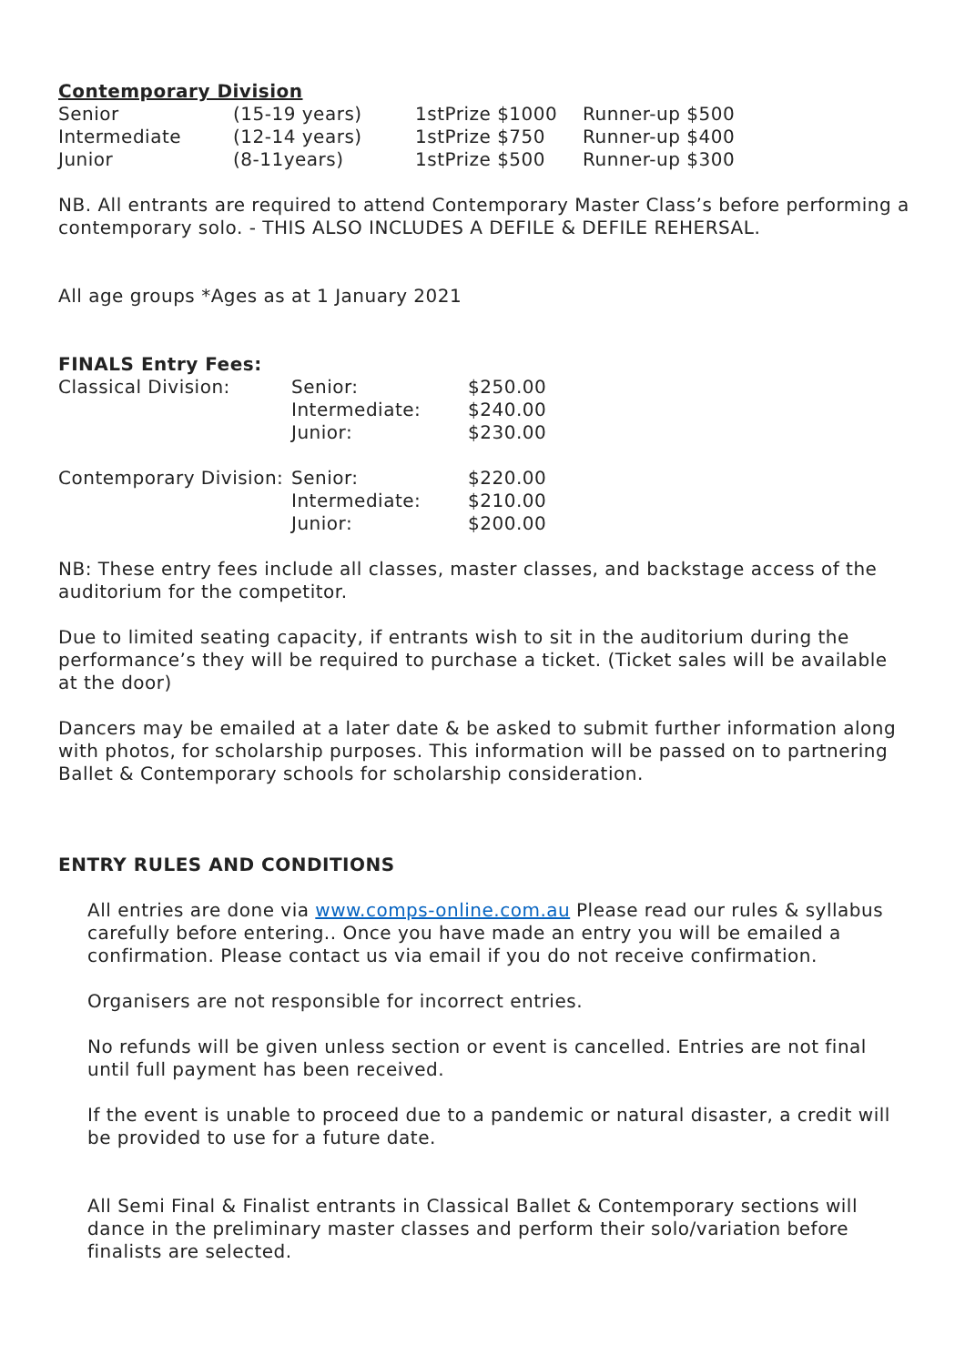Contemporary Division
| Senior | (15-19 years) | 1stPrize $1000 | Runner-up $500 |
| Intermediate | (12-14 years) | 1stPrize $750 | Runner-up $400 |
| Junior | (8-11years) | 1stPrize $500 | Runner-up $300 |
NB. All entrants are required to attend Contemporary Master Class’s before performing a contemporary solo. - THIS ALSO INCLUDES A DEFILE & DEFILE REHERSAL.
All age groups *Ages as at 1 January 2021
FINALS Entry Fees:
| Classical Division: | Senior: | $250.00 |
| | Intermediate: | $240.00 |
| | Junior: | $230.00 |
| Contemporary Division: | Senior: | $220.00 |
| | Intermediate: | $210.00 |
| | Junior: | $200.00 |
NB: These entry fees include all classes, master classes, and backstage access of the auditorium for the competitor.
Due to limited seating capacity, if entrants wish to sit in the auditorium during the performance’s they will be required to purchase a ticket. (Ticket sales will be available at the door)
Dancers may be emailed at a later date & be asked to submit further information along with photos, for scholarship purposes. This information will be passed on to partnering Ballet & Contemporary schools for scholarship consideration.
ENTRY RULES AND CONDITIONS
All entries are done via www.comps-online.com.au Please read our rules & syllabus carefully before entering.. Once you have made an entry you will be emailed a confirmation. Please contact us via email if you do not receive confirmation.
Organisers are not responsible for incorrect entries.
No refunds will be given unless section or event is cancelled. Entries are not final until full payment has been received.
If the event is unable to proceed due to a pandemic or natural disaster, a credit will be provided to use for a future date.
All Semi Final & Finalist entrants in Classical Ballet & Contemporary sections will dance in the preliminary master classes and perform their solo/variation before finalists are selected.